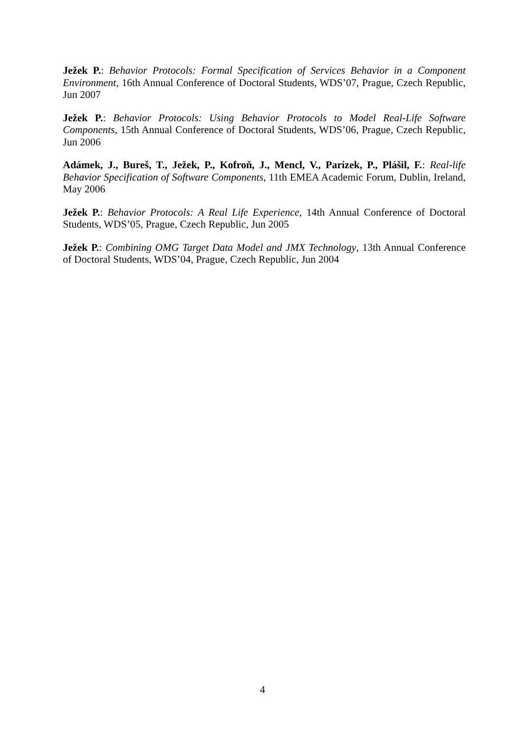Ježek P.: Behavior Protocols: Formal Specification of Services Behavior in a Component Environment, 16th Annual Conference of Doctoral Students, WDS’07, Prague, Czech Republic, Jun 2007
Ježek P.: Behavior Protocols: Using Behavior Protocols to Model Real-Life Software Components, 15th Annual Conference of Doctoral Students, WDS’06, Prague, Czech Republic, Jun 2006
Adámek, J., Bureš, T., Ježek, P., Kofroň, J., Mencl, V., Parízek, P., Plášil, F.: Real-life Behavior Specification of Software Components, 11th EMEA Academic Forum, Dublin, Ireland, May 2006
Ježek P.: Behavior Protocols: A Real Life Experience, 14th Annual Conference of Doctoral Students, WDS’05, Prague, Czech Republic, Jun 2005
Ježek P.: Combining OMG Target Data Model and JMX Technology, 13th Annual Conference of Doctoral Students, WDS’04, Prague, Czech Republic, Jun 2004
4